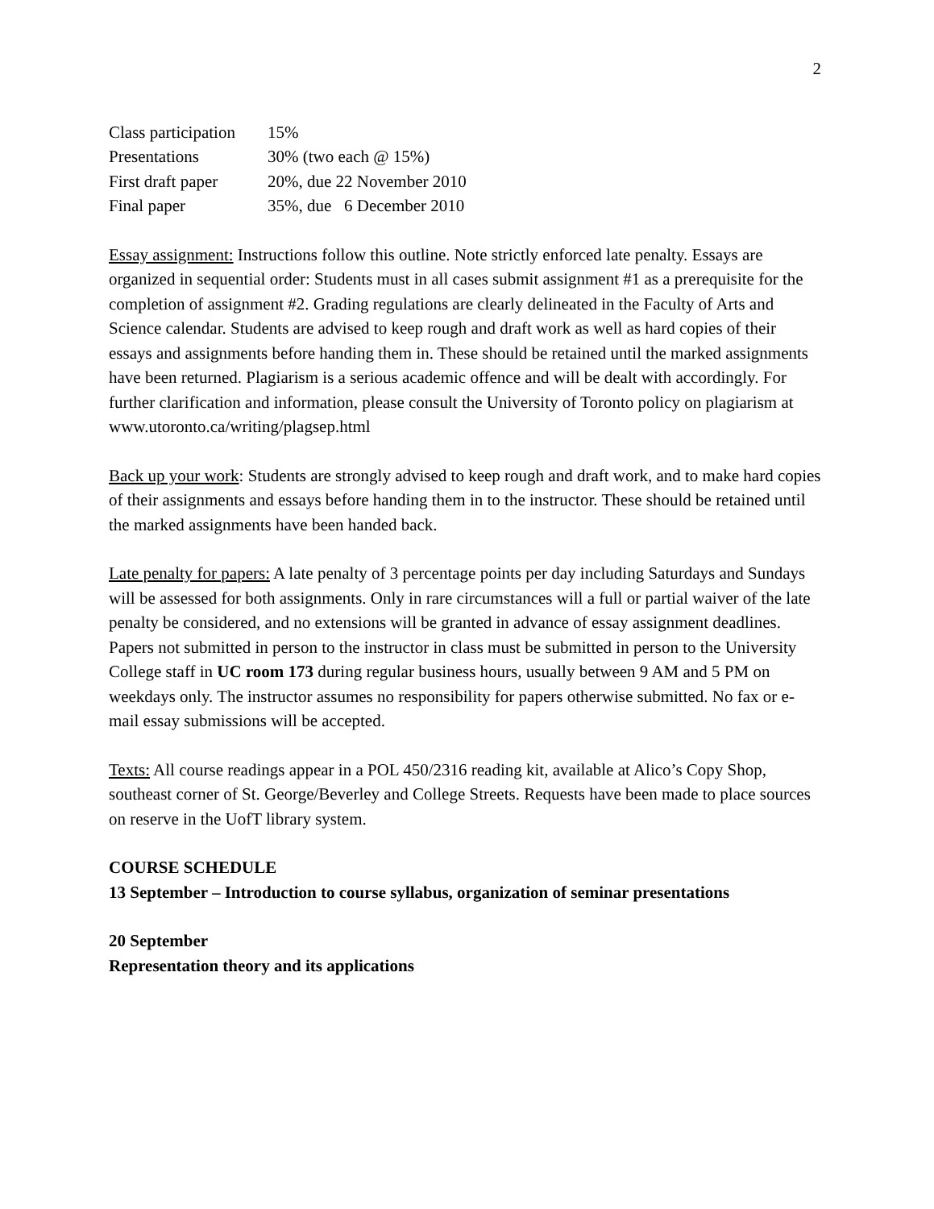2
| Class participation | 15% |
| Presentations | 30% (two each @ 15%) |
| First draft paper | 20%, due 22 November 2010 |
| Final paper | 35%, due 6 December 2010 |
Essay assignment: Instructions follow this outline. Note strictly enforced late penalty. Essays are organized in sequential order: Students must in all cases submit assignment #1 as a prerequisite for the completion of assignment #2. Grading regulations are clearly delineated in the Faculty of Arts and Science calendar. Students are advised to keep rough and draft work as well as hard copies of their essays and assignments before handing them in. These should be retained until the marked assignments have been returned. Plagiarism is a serious academic offence and will be dealt with accordingly. For further clarification and information, please consult the University of Toronto policy on plagiarism at www.utoronto.ca/writing/plagsep.html
Back up your work: Students are strongly advised to keep rough and draft work, and to make hard copies of their assignments and essays before handing them in to the instructor. These should be retained until the marked assignments have been handed back.
Late penalty for papers: A late penalty of 3 percentage points per day including Saturdays and Sundays will be assessed for both assignments. Only in rare circumstances will a full or partial waiver of the late penalty be considered, and no extensions will be granted in advance of essay assignment deadlines. Papers not submitted in person to the instructor in class must be submitted in person to the University College staff in UC room 173 during regular business hours, usually between 9 AM and 5 PM on weekdays only. The instructor assumes no responsibility for papers otherwise submitted. No fax or e-mail essay submissions will be accepted.
Texts: All course readings appear in a POL 450/2316 reading kit, available at Alico’s Copy Shop, southeast corner of St. George/Beverley and College Streets. Requests have been made to place sources on reserve in the UofT library system.
COURSE SCHEDULE
13 September – Introduction to course syllabus, organization of seminar presentations
20 September
Representation theory and its applications